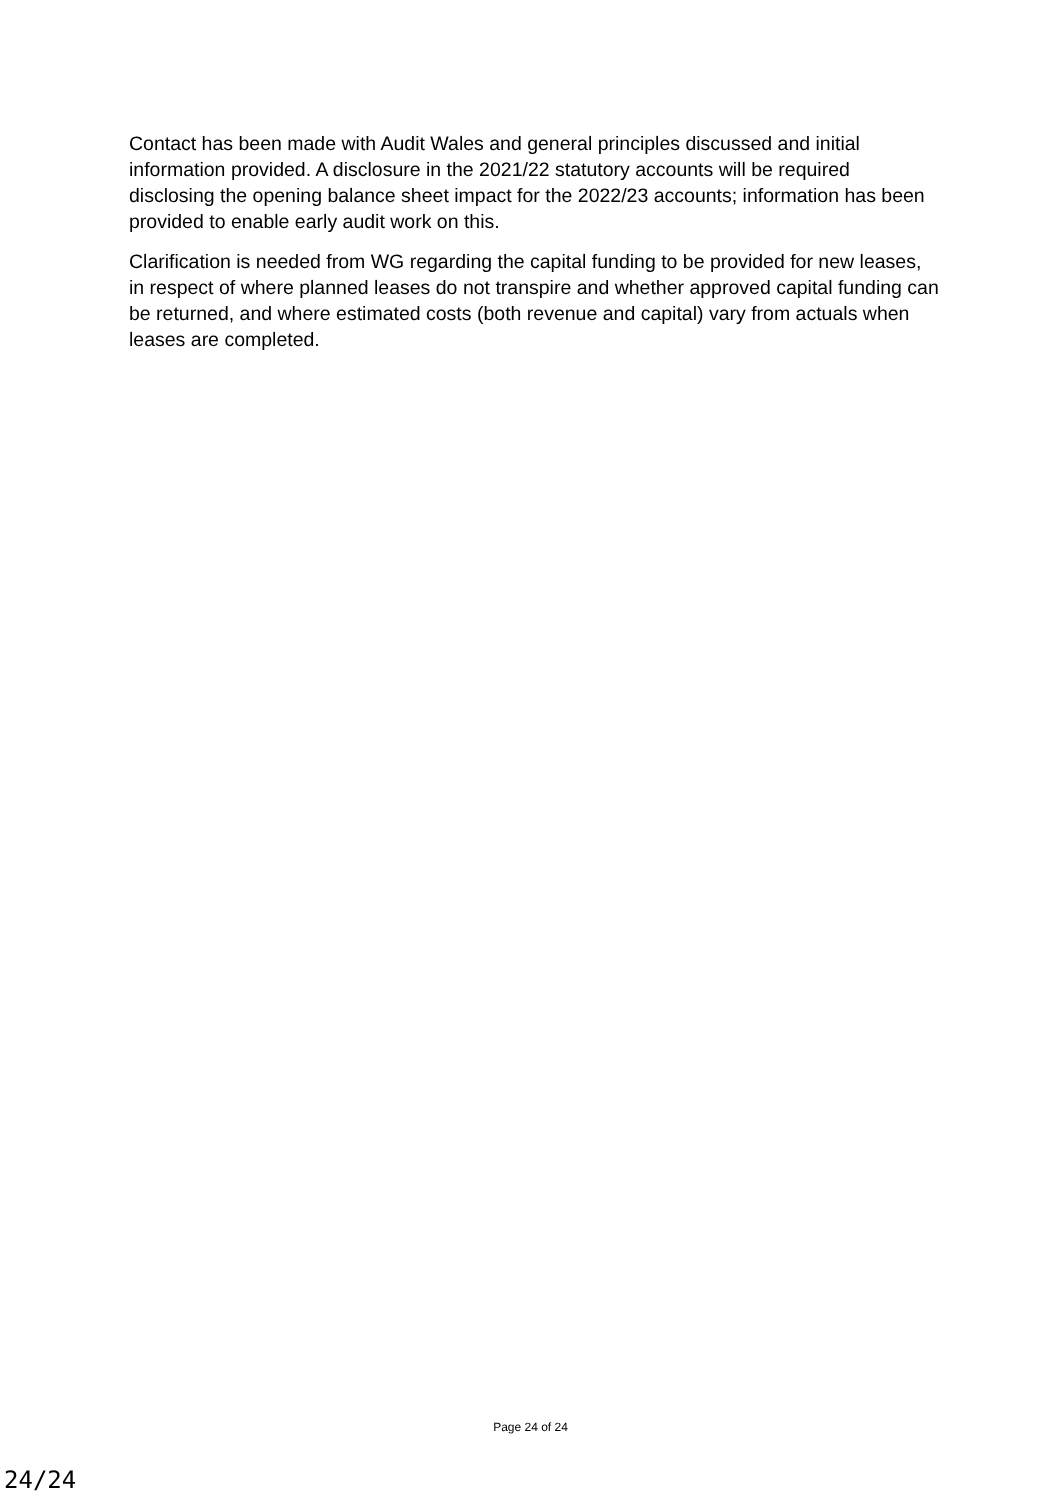Contact has been made with Audit Wales and general principles discussed and initial information provided. A disclosure in the 2021/22 statutory accounts will be required disclosing the opening balance sheet impact for the 2022/23 accounts; information has been provided to enable early audit work on this.
Clarification is needed from WG regarding the capital funding to be provided for new leases, in respect of where planned leases do not transpire and whether approved capital funding can be returned, and where estimated costs (both revenue and capital) vary from actuals when leases are completed.
Page 24 of 24
24/24